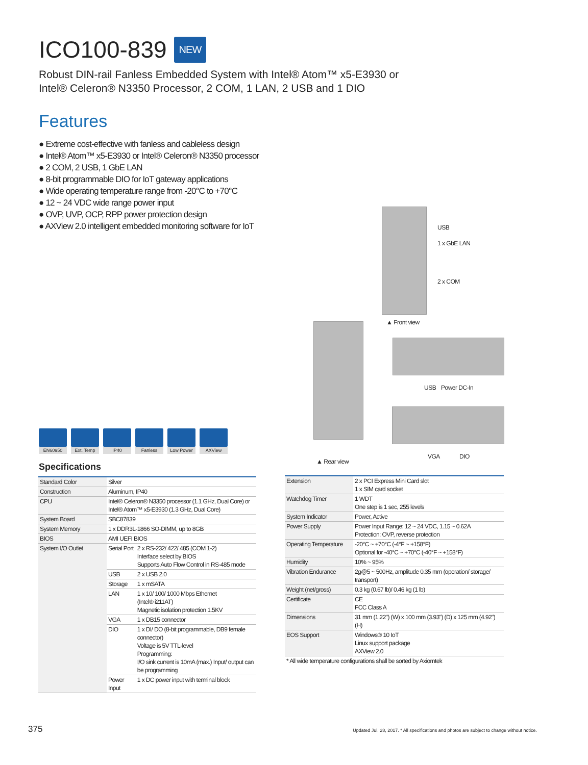ICO100-839 NEW
Robust DIN-rail Fanless Embedded System with Intel® Atom™ x5-E3930 or
Intel® Celeron® N3350 Processor, 2 COM, 1 LAN, 2 USB and 1 DIO
Features
● Extreme cost-effective with fanless and cableless design
● Intel® Atom™ x5-E3930 or Intel® Celeron® N3350 processor
● 2 COM, 2 USB, 1 GbE LAN
● 8-bit programmable DIO for IoT gateway applications
● Wide operating temperature range from -20°C to +70°C
● 12 ~ 24 VDC wide range power input
● OVP, UVP, OCP, RPP power protection design
● AXView 2.0 intelligent embedded monitoring software for IoT
USB
1 x GbE LAN
2 x COM
▲ Front view
USB Power DC-In
▲ Rear view
VGA DIO
EN60950 Ext. Temp IP40 Fanless Low Power AXView
Specifications
| Standard Color | Silver | |
| Construction | Aluminum, IP40 | |
| CPU | Intel® Celeron® N3350 processor (1.1 GHz, Dual Core) or Intel® Atom™ x5-E3930 (1.3 GHz, Dual Core) | |
| System Board | SBC87839 | |
| System Memory | 1 x DDR3L-1866 SO-DIMM, up to 8GB | |
| BIOS | AMI UEFI BIOS | |
| System I/O Outlet | Serial Port | 2 x RS-232/ 422/ 485 (COM 1-2) Interface select by BIOS Supports Auto Flow Control in RS-485 mode |
| | USB | 2 x USB 2.0 |
| | Storage | 1 x mSATA |
| | LAN | 1 x 10/ 100/ 1000 Mbps Ethernet (Intel® i211AT) Magnetic isolation protection 1.5KV |
| | VGA | 1 x DB15 connector |
| | DIO | 1 x DI/ DO (8-bit programmable, DB9 female connector) Voltage is 5V TTL-level Programming: I/O sink current is 10mA (max.) Input/ output can be programming |
| | Power Input | 1 x DC power input with terminal block |
| Extension | 2 x PCI Express Mini Card slot 1 x SIM card socket |
| Watchdog Timer | 1 WDT One step is 1 sec, 255 levels |
| System Indicator | Power, Active |
| Power Supply | Power Input Range: 12 ~ 24 VDC, 1.15 ~ 0.62A Protection: OVP, reverse protection |
| Operating Temperature | -20°C ~ +70°C (-4°F ~ +158°F) Optional for -40°C ~ +70°C (-40°F ~ +158°F) |
| Humidity | 10% ~ 95% |
| Vibration Endurance | 2g@5 ~ 500Hz, amplitude 0.35 mm (operation/ storage/ transport) |
| Weight (net/gross) | 0.3 kg (0.67 lb)/ 0.46 kg (1 lb) |
| Certificate | CE FCC Class A |
| Dimensions | 31 mm (1.22") (W) x 100 mm (3.93") (D) x 125 mm (4.92") (H) |
| EOS Support | Windows® 10 IoT Linux support package AXView 2.0 |
| * All wide temperature configurations shall be sorted by Axiomtek | |
375
Updated Jul. 28, 2017. * All specifications and photos are subject to change without notice.